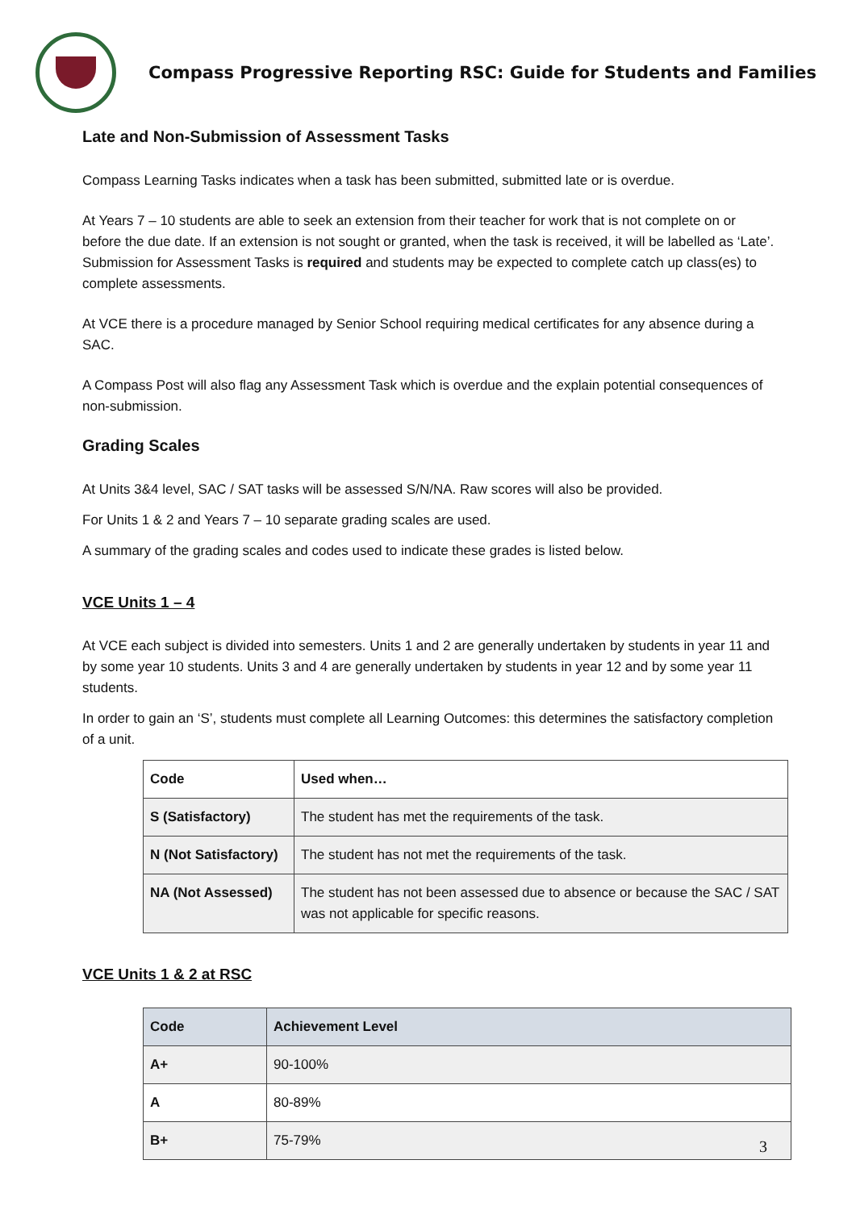Compass Progressive Reporting RSC: Guide for Students and Families
Late and Non-Submission of Assessment Tasks
Compass Learning Tasks indicates when a task has been submitted, submitted late or is overdue.
At Years 7 – 10 students are able to seek an extension from their teacher for work that is not complete on or before the due date. If an extension is not sought or granted, when the task is received, it will be labelled as ‘Late’. Submission for Assessment Tasks is required and students may be expected to complete catch up class(es) to complete assessments.
At VCE there is a procedure managed by Senior School requiring medical certificates for any absence during a SAC.
A Compass Post will also flag any Assessment Task which is overdue and the explain potential consequences of non-submission.
Grading Scales
At Units 3&4 level, SAC / SAT tasks will be assessed S/N/NA. Raw scores will also be provided.
For Units 1 & 2 and Years 7 – 10 separate grading scales are used.
A summary of the grading scales and codes used to indicate these grades is listed below.
VCE Units 1 – 4
At VCE each subject is divided into semesters. Units 1 and 2 are generally undertaken by students in year 11 and by some year 10 students. Units 3 and 4 are generally undertaken by students in year 12 and by some year 11 students.
In order to gain an ‘S’, students must complete all Learning Outcomes: this determines the satisfactory completion of a unit.
| Code | Used when… |
| --- | --- |
| S (Satisfactory) | The student has met the requirements of the task. |
| N (Not Satisfactory) | The student has not met the requirements of the task. |
| NA (Not Assessed) | The student has not been assessed due to absence or because the SAC / SAT was not applicable for specific reasons. |
VCE Units 1 & 2 at RSC
| Code | Achievement Level |
| --- | --- |
| A+ | 90-100% |
| A | 80-89% |
| B+ | 75-79% |
3